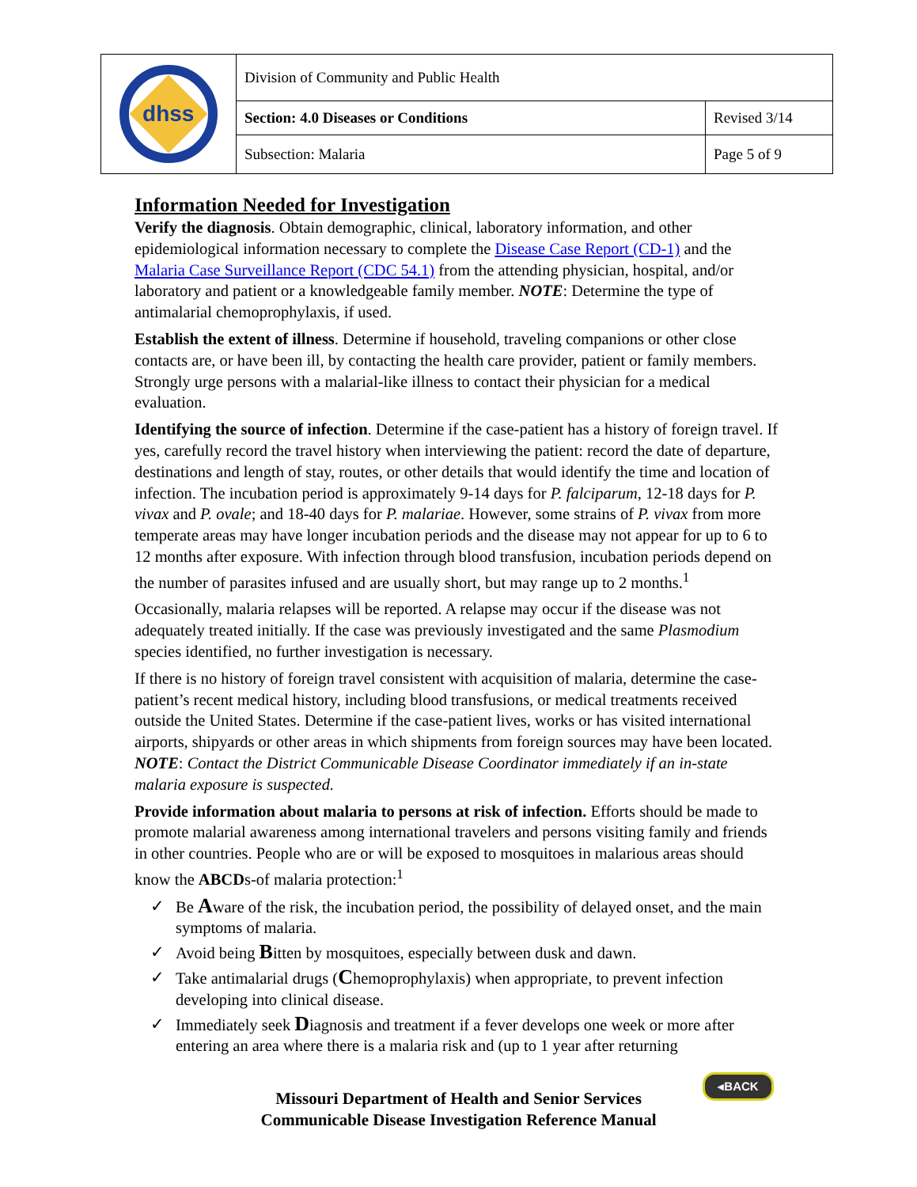| dhss | Division of Community and Public Health | |
| | Section: 4.0 Diseases or Conditions | Revised 3/14 |
| | Subsection: Malaria | Page 5 of 9 |
Information Needed for Investigation
Verify the diagnosis. Obtain demographic, clinical, laboratory information, and other epidemiological information necessary to complete the Disease Case Report (CD-1) and the Malaria Case Surveillance Report (CDC 54.1) from the attending physician, hospital, and/or laboratory and patient or a knowledgeable family member. NOTE: Determine the type of antimalarial chemoprophylaxis, if used.
Establish the extent of illness. Determine if household, traveling companions or other close contacts are, or have been ill, by contacting the health care provider, patient or family members. Strongly urge persons with a malarial-like illness to contact their physician for a medical evaluation.
Identifying the source of infection. Determine if the case-patient has a history of foreign travel. If yes, carefully record the travel history when interviewing the patient: record the date of departure, destinations and length of stay, routes, or other details that would identify the time and location of infection. The incubation period is approximately 9-14 days for P. falciparum, 12-18 days for P. vivax and P. ovale; and 18-40 days for P. malariae. However, some strains of P. vivax from more temperate areas may have longer incubation periods and the disease may not appear for up to 6 to 12 months after exposure. With infection through blood transfusion, incubation periods depend on the number of parasites infused and are usually short, but may range up to 2 months.<sup>1</sup>
Occasionally, malaria relapses will be reported. A relapse may occur if the disease was not adequately treated initially. If the case was previously investigated and the same Plasmodium species identified, no further investigation is necessary.
If there is no history of foreign travel consistent with acquisition of malaria, determine the case-patient’s recent medical history, including blood transfusions, or medical treatments received outside the United States. Determine if the case-patient lives, works or has visited international airports, shipyards or other areas in which shipments from foreign sources may have been located. NOTE: Contact the District Communicable Disease Coordinator immediately if an in-state malaria exposure is suspected.
Provide information about malaria to persons at risk of infection. Efforts should be made to promote malarial awareness among international travelers and persons visiting family and friends in other countries. People who are or will be exposed to mosquitoes in malarious areas should know the ABCDs-of malaria protection:<sup>1</sup>
✓ Be Aware of the risk, the incubation period, the possibility of delayed onset, and the main symptoms of malaria.
✓ Avoid being Bitten by mosquitoes, especially between dusk and dawn.
✓ Take antimalarial drugs (Chemoprophylaxis) when appropriate, to prevent infection developing into clinical disease.
✓ Immediately seek Diagnosis and treatment if a fever develops one week or more after entering an area where there is a malaria risk and (up to 1 year after returning
◂BACK
Missouri Department of Health and Senior Services
Communicable Disease Investigation Reference Manual